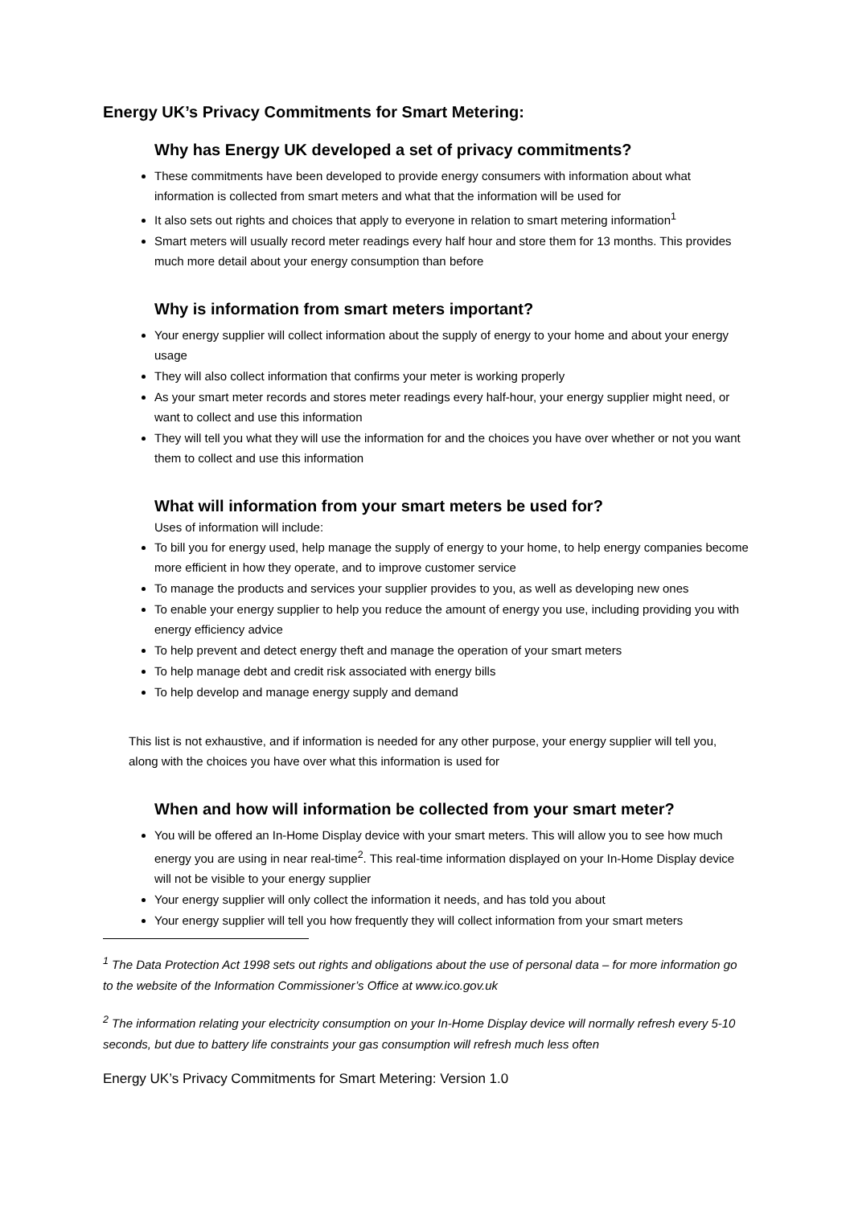Energy UK’s Privacy Commitments for Smart Metering:
Why has Energy UK developed a set of privacy commitments?
These commitments have been developed to provide energy consumers with information about what information is collected from smart meters and what that the information will be used for
It also sets out rights and choices that apply to everyone in relation to smart metering information<sup>1</sup>
Smart meters will usually record meter readings every half hour and store them for 13 months. This provides much more detail about your energy consumption than before
Why is information from smart meters important?
Your energy supplier will collect information about the supply of energy to your home and about your energy usage
They will also collect information that confirms your meter is working properly
As your smart meter records and stores meter readings every half-hour, your energy supplier might need, or want to collect and use this information
They will tell you what they will use the information for and the choices you have over whether or not you want them to collect and use this information
What will information from your smart meters be used for?
Uses of information will include:
To bill you for energy used, help manage the supply of energy to your home, to help energy companies become more efficient in how they operate, and to improve customer service
To manage the products and services your supplier provides to you, as well as developing new ones
To enable your energy supplier to help you reduce the amount of energy you use, including providing you with energy efficiency advice
To help prevent and detect energy theft and manage the operation of your smart meters
To help manage debt and credit risk associated with energy bills
To help develop and manage energy supply and demand
This list is not exhaustive, and if information is needed for any other purpose, your energy supplier will tell you, along with the choices you have over what this information is used for
When and how will information be collected from your smart meter?
You will be offered an In-Home Display device with your smart meters. This will allow you to see how much energy you are using in near real-time<sup>2</sup>. This real-time information displayed on your In-Home Display device will not be visible to your energy supplier
Your energy supplier will only collect the information it needs, and has told you about
Your energy supplier will tell you how frequently they will collect information from your smart meters
<sup>1</sup> The Data Protection Act 1998 sets out rights and obligations about the use of personal data – for more information go to the website of the Information Commissioner’s Office at www.ico.gov.uk
<sup>2</sup> The information relating your electricity consumption on your In-Home Display device will normally refresh every 5-10 seconds, but due to battery life constraints your gas consumption will refresh much less often
Energy UK’s Privacy Commitments for Smart Metering: Version 1.0